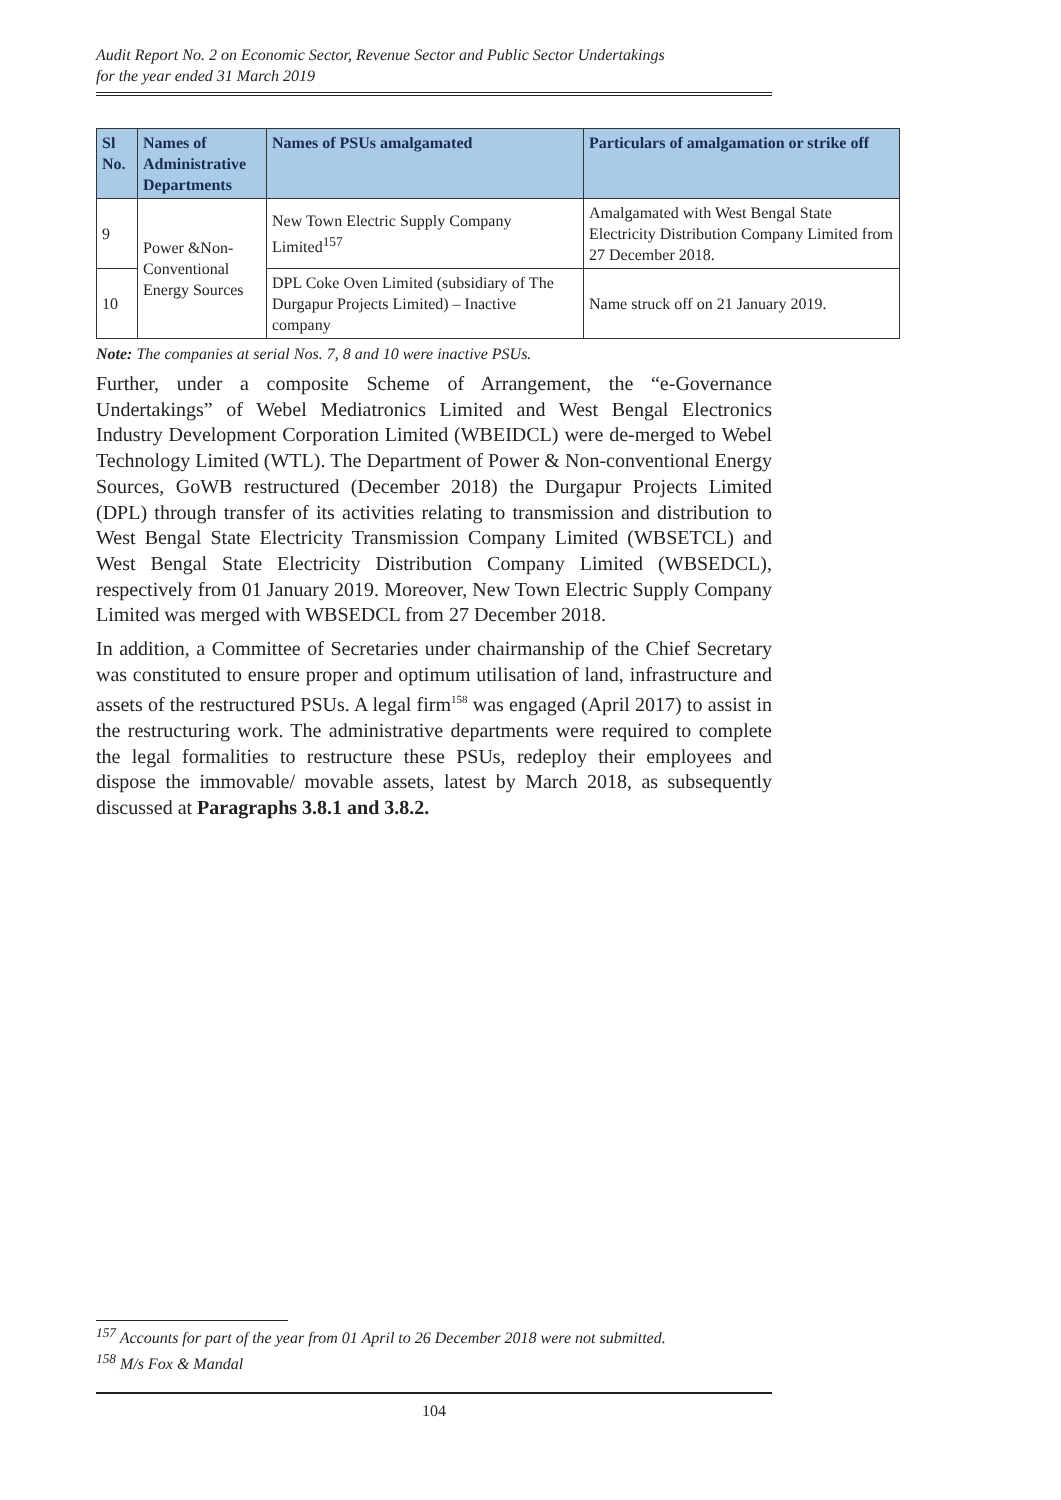Audit Report No. 2 on Economic Sector, Revenue Sector and Public Sector Undertakings
for the year ended 31 March 2019
| Sl No. | Names of Administrative Departments | Names of PSUs amalgamated | Particulars of amalgamation or strike off |
| --- | --- | --- | --- |
| 9 | Power &Non-Conventional Energy Sources | New Town Electric Supply Company Limited<sup>157</sup> | Amalgamated with West Bengal State Electricity Distribution Company Limited from 27 December 2018. |
| 10 | | DPL Coke Oven Limited (subsidiary of The Durgapur Projects Limited) – Inactive company | Name struck off on 21 January 2019. |
Note: The companies at serial Nos. 7, 8 and 10 were inactive PSUs.
Further, under a composite Scheme of Arrangement, the “e-Governance Undertakings” of Webel Mediatronics Limited and West Bengal Electronics Industry Development Corporation Limited (WBEIDCL) were de-merged to Webel Technology Limited (WTL). The Department of Power & Non-conventional Energy Sources, GoWB restructured (December 2018) the Durgapur Projects Limited (DPL) through transfer of its activities relating to transmission and distribution to West Bengal State Electricity Transmission Company Limited (WBSETCL) and West Bengal State Electricity Distribution Company Limited (WBSEDCL), respectively from 01 January 2019. Moreover, New Town Electric Supply Company Limited was merged with WBSEDCL from 27 December 2018.
In addition, a Committee of Secretaries under chairmanship of the Chief Secretary was constituted to ensure proper and optimum utilisation of land, infrastructure and assets of the restructured PSUs. A legal firm<sup>158</sup> was engaged (April 2017) to assist in the restructuring work. The administrative departments were required to complete the legal formalities to restructure these PSUs, redeploy their employees and dispose the immovable/ movable assets, latest by March 2018, as subsequently discussed at Paragraphs 3.8.1 and 3.8.2.
<sup>157</sup> Accounts for part of the year from 01 April to 26 December 2018 were not submitted.
<sup>158</sup> M/s Fox & Mandal
104